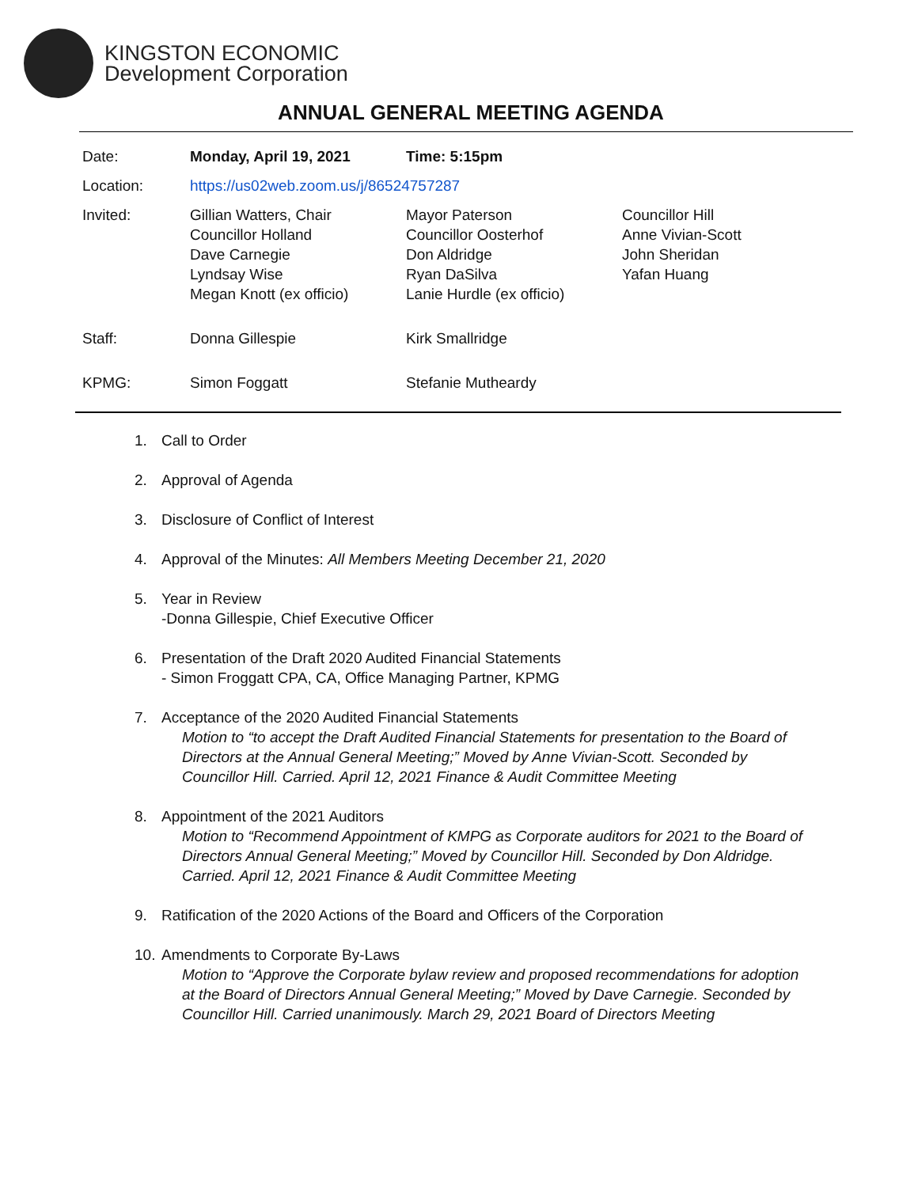KINGSTON ECONOMIC
Development Corporation
ANNUAL GENERAL MEETING AGENDA
| Date: | Monday, April 19, 2021 | Time: 5:15pm | |
| Location: | https://us02web.zoom.us/j/86524757287 | | |
| Invited: | Gillian Watters, Chair Councillor Holland Dave Carnegie Lyndsay Wise Megan Knott (ex officio) | Mayor Paterson Councillor Oosterhof Don Aldridge Ryan DaSilva Lanie Hurdle (ex officio) | Councillor Hill Anne Vivian-Scott John Sheridan Yafan Huang |
| Staff: | Donna Gillespie | Kirk Smallridge | |
| KPMG: | Simon Foggatt | Stefanie Mutheardy | |
1. Call to Order
2. Approval of Agenda
3. Disclosure of Conflict of Interest
4. Approval of the Minutes: All Members Meeting December 21, 2020
5. Year in Review
-Donna Gillespie, Chief Executive Officer
6. Presentation of the Draft 2020 Audited Financial Statements
- Simon Froggatt CPA, CA, Office Managing Partner, KPMG
7. Acceptance of the 2020 Audited Financial Statements
Motion to “to accept the Draft Audited Financial Statements for presentation to the Board of Directors at the Annual General Meeting;” Moved by Anne Vivian-Scott. Seconded by Councillor Hill. Carried. April 12, 2021 Finance & Audit Committee Meeting
8. Appointment of the 2021 Auditors
Motion to “Recommend Appointment of KMPG as Corporate auditors for 2021 to the Board of Directors Annual General Meeting;” Moved by Councillor Hill. Seconded by Don Aldridge. Carried. April 12, 2021 Finance & Audit Committee Meeting
9. Ratification of the 2020 Actions of the Board and Officers of the Corporation
10. Amendments to Corporate By-Laws
Motion to “Approve the Corporate bylaw review and proposed recommendations for adoption at the Board of Directors Annual General Meeting;” Moved by Dave Carnegie. Seconded by Councillor Hill. Carried unanimously. March 29, 2021 Board of Directors Meeting